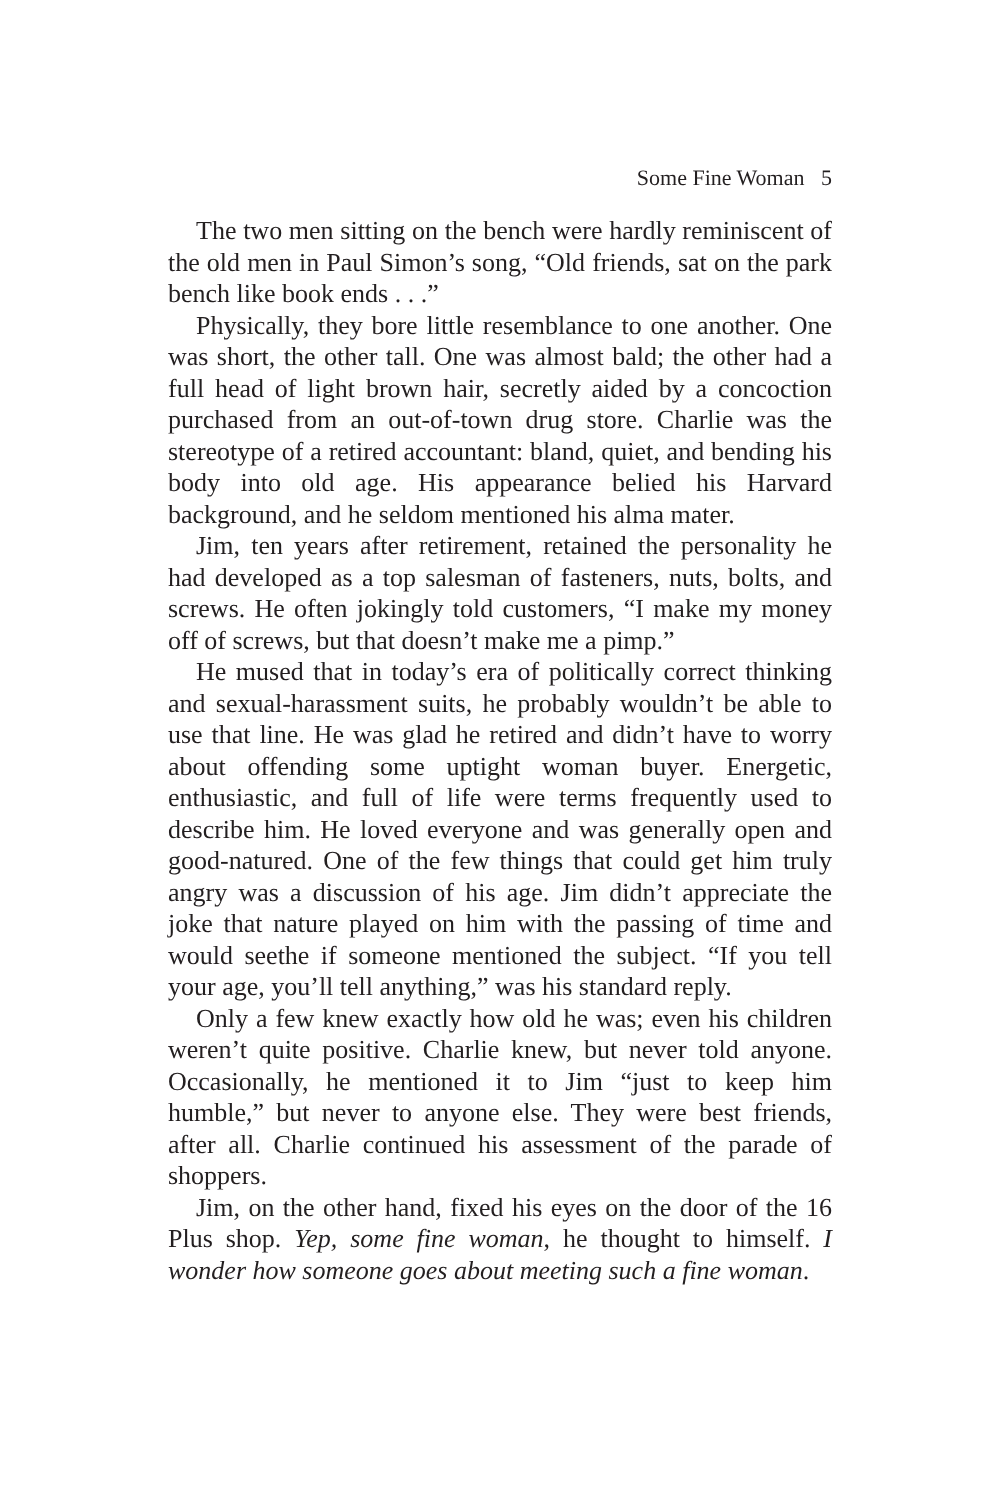Some Fine Woman 5
The two men sitting on the bench were hardly reminiscent of the old men in Paul Simon’s song, “Old friends, sat on the park bench like book ends . . .”
Physically, they bore little resemblance to one another. One was short, the other tall. One was almost bald; the other had a full head of light brown hair, secretly aided by a concoction purchased from an out-of-town drug store. Charlie was the stereotype of a retired accountant: bland, quiet, and bending his body into old age. His appearance belied his Harvard background, and he seldom mentioned his alma mater.
Jim, ten years after retirement, retained the personality he had developed as a top salesman of fasteners, nuts, bolts, and screws. He often jokingly told customers, “I make my money off of screws, but that doesn’t make me a pimp.”
He mused that in today’s era of politically correct thinking and sexual-harassment suits, he probably wouldn’t be able to use that line. He was glad he retired and didn’t have to worry about offending some uptight woman buyer. Energetic, enthusiastic, and full of life were terms frequently used to describe him. He loved everyone and was generally open and good-natured. One of the few things that could get him truly angry was a discussion of his age. Jim didn’t appreciate the joke that nature played on him with the passing of time and would seethe if someone mentioned the subject. “If you tell your age, you’ll tell anything,” was his standard reply.
Only a few knew exactly how old he was; even his children weren’t quite positive. Charlie knew, but never told anyone. Occasionally, he mentioned it to Jim “just to keep him humble,” but never to anyone else. They were best friends, after all. Charlie continued his assessment of the parade of shoppers.
Jim, on the other hand, fixed his eyes on the door of the 16 Plus shop. Yep, some fine woman, he thought to himself. I wonder how someone goes about meeting such a fine woman.